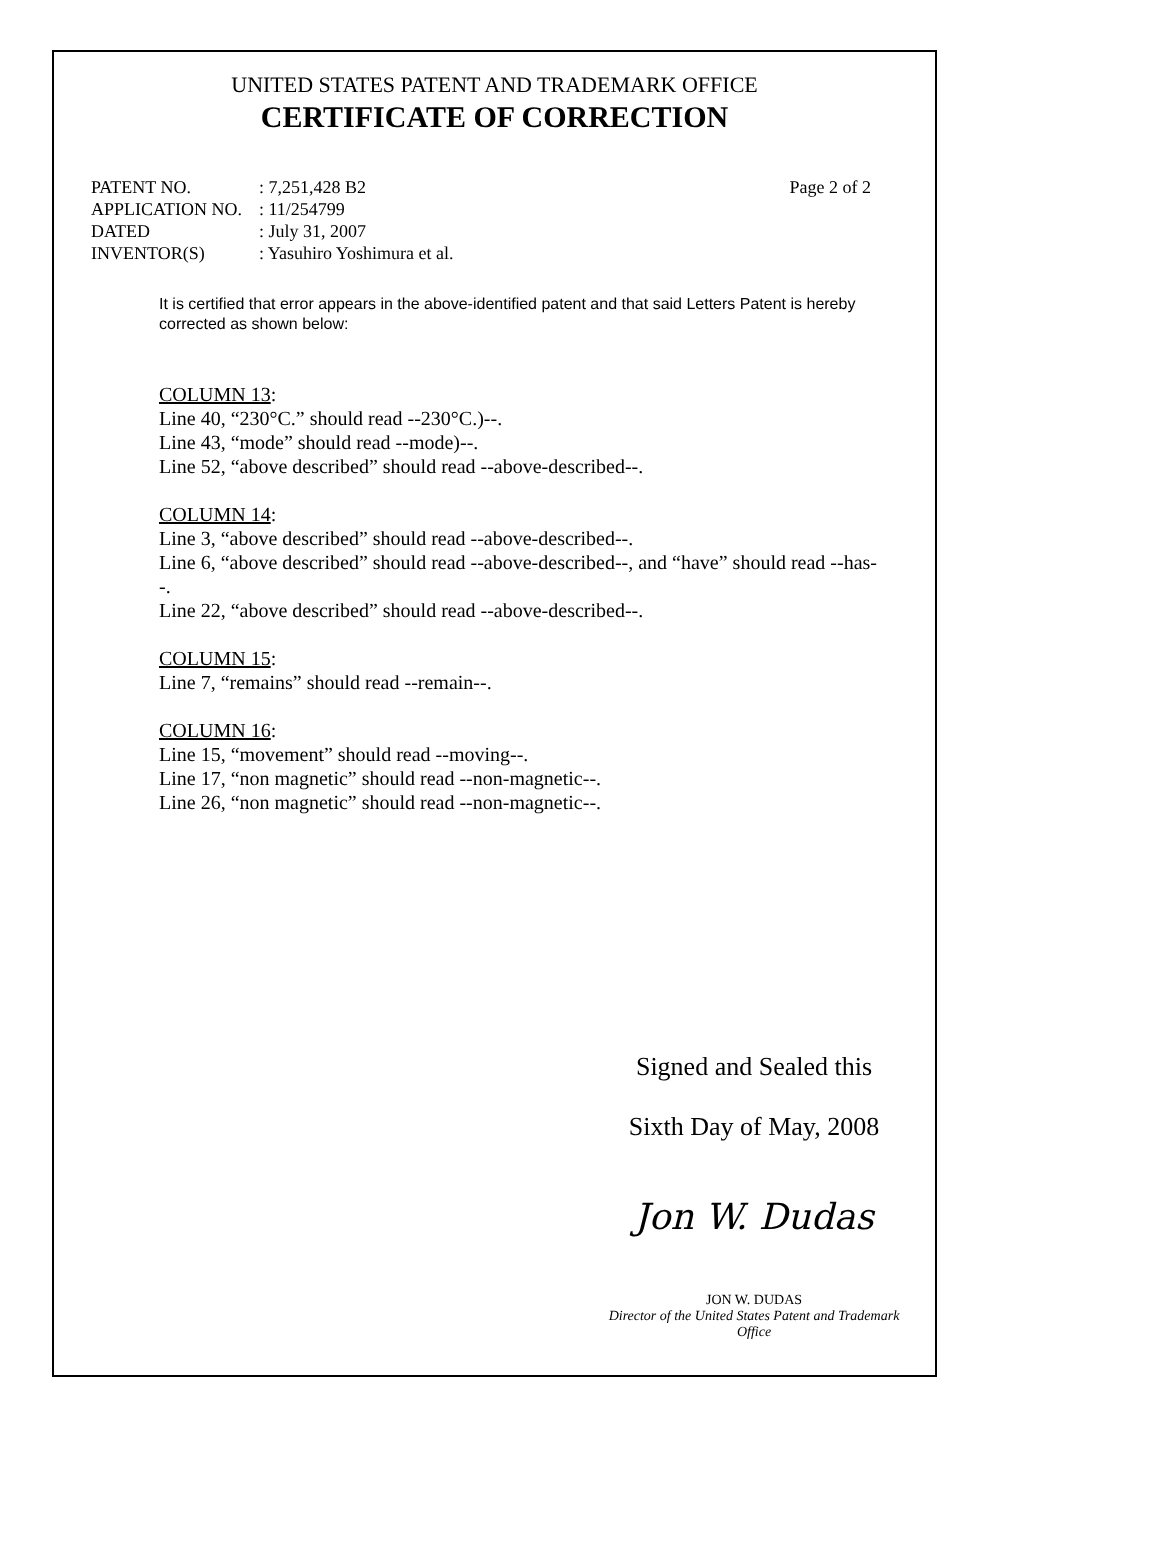UNITED STATES PATENT AND TRADEMARK OFFICE
CERTIFICATE OF CORRECTION
PATENT NO.: 7,251,428 B2 Page 2 of 2
APPLICATION NO.: 11/254799
DATED: July 31, 2007
INVENTOR(S): Yasuhiro Yoshimura et al.
It is certified that error appears in the above-identified patent and that said Letters Patent is hereby corrected as shown below:
COLUMN 13:
Line 40, “230°C.” should read --230°C.)--.
Line 43, “mode” should read --mode)--.
Line 52, “above described” should read --above-described--.
COLUMN 14:
Line 3, “above described” should read --above-described--.
Line 6, “above described” should read --above-described--, and “have” should read --has--.
Line 22, “above described” should read --above-described--.
COLUMN 15:
Line 7, “remains” should read --remain--.
COLUMN 16:
Line 15, “movement” should read --moving--.
Line 17, “non magnetic” should read --non-magnetic--.
Line 26, “non magnetic” should read --non-magnetic--.
Signed and Sealed this
Sixth Day of May, 2008
Jon W. Dudas
JON W. DUDAS
Director of the United States Patent and Trademark Office